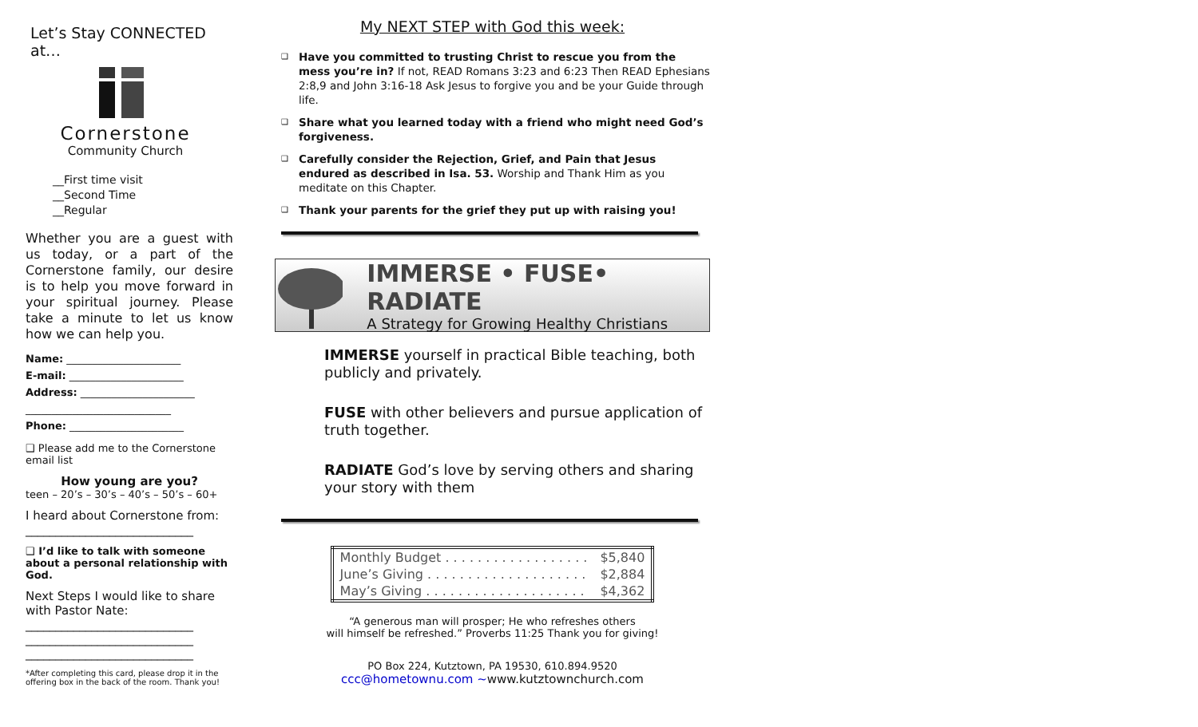Let’s Stay CONNECTED at…
Cornerstone
Community Church
__First time visit
__Second Time
__Regular
Whether you are a guest with us today, or a part of the Cornerstone family, our desire is to help you move forward in your spiritual journey. Please take a minute to let us know how we can help you.
Name: ______________________
E-mail: ______________________
Address: ______________________
____________________________
Phone: ______________________
❑ Please add me to the Cornerstone email list
How young are you?
teen – 20’s – 30’s – 40’s – 50’s – 60+
I heard about Cornerstone from:
____________________________
❑ I’d like to talk with someone about a personal relationship with God.
Next Steps I would like to share with Pastor Nate:
____________________________
____________________________
____________________________
*After completing this card, please drop it in the offering box in the back of the room. Thank you!
My NEXT STEP with God this week:
Have you committed to trusting Christ to rescue you from the mess you’re in? If not, READ Romans 3:23 and 6:23 Then READ Ephesians 2:8,9 and John 3:16-18 Ask Jesus to forgive you and be your Guide through life.
Share what you learned today with a friend who might need God’s forgiveness.
Carefully consider the Rejection, Grief, and Pain that Jesus endured as described in Isa. 53. Worship and Thank Him as you meditate on this Chapter.
Thank your parents for the grief they put up with raising you!
IMMERSE • FUSE• RADIATE
A Strategy for Growing Healthy Christians
IMMERSE yourself in practical Bible teaching, both publicly and privately.
FUSE with other believers and pursue application of truth together.
RADIATE God’s love by serving others and sharing your story with them
| Monthly Budget . . . . . . . . . . . . . . . . . . | $5,840 |
| June’s Giving . . . . . . . . . . . . . . . . . . . . | $2,884 |
| May’s Giving . . . . . . . . . . . . . . . . . . . . | $4,362 |
“A generous man will prosper; He who refreshes others
will himself be refreshed.” Proverbs 11:25 Thank you for giving!
PO Box 224, Kutztown, PA 19530, 610.894.9520
ccc@hometownu.com ~www.kutztownchurch.com